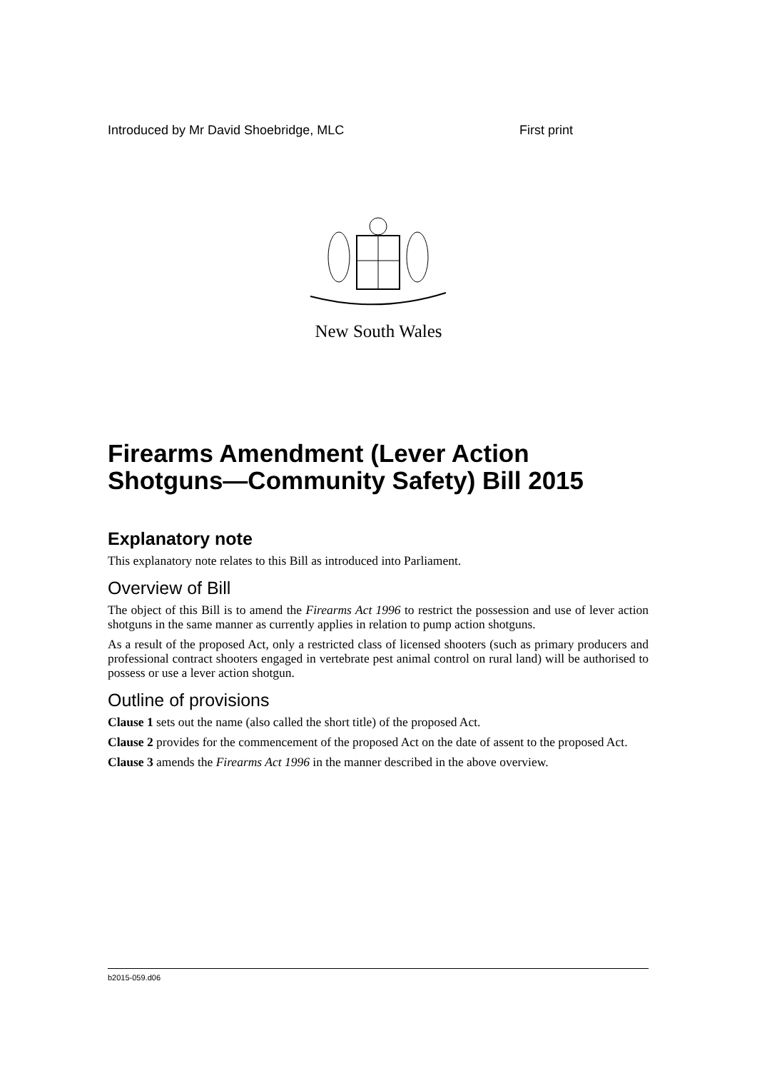Introduced by Mr David Shoebridge, MLC First print
New South Wales
Firearms Amendment (Lever Action Shotguns—Community Safety) Bill 2015
Explanatory note
This explanatory note relates to this Bill as introduced into Parliament.
Overview of Bill
The object of this Bill is to amend the Firearms Act 1996 to restrict the possession and use of lever action shotguns in the same manner as currently applies in relation to pump action shotguns.
As a result of the proposed Act, only a restricted class of licensed shooters (such as primary producers and professional contract shooters engaged in vertebrate pest animal control on rural land) will be authorised to possess or use a lever action shotgun.
Outline of provisions
Clause 1 sets out the name (also called the short title) of the proposed Act.
Clause 2 provides for the commencement of the proposed Act on the date of assent to the proposed Act.
Clause 3 amends the Firearms Act 1996 in the manner described in the above overview.
b2015-059.d06